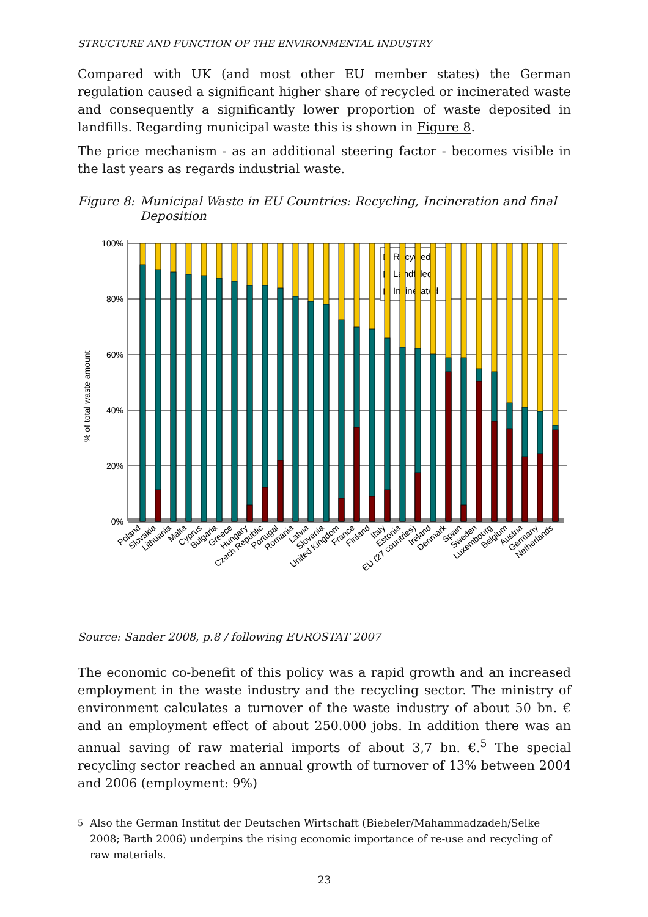STRUCTURE AND FUNCTION OF THE ENVIRONMENTAL INDUSTRY
Compared with UK (and most other EU member states) the German regulation caused a significant higher share of recycled or incinerated waste and consequently a significantly lower proportion of waste deposited in landfills. Regarding municipal waste this is shown in Figure 8.
The price mechanism - as an additional steering factor - becomes visible in the last years as regards industrial waste.
Figure 8: Municipal Waste in EU Countries: Recycling, Incineration and final Deposition
100%
80%
60%
40%
20%
0%
% of total waste amount
Recycled
Landfilled
Incinerated
Poland
Slovakia
Lithuania
Malta
Cyprus
Bulgaria
Greece
Hungary
Czech Republic
Portugal
Romania
Latvia
Slovenia
United Kingdom
France
Finland
Italy
Estonia
EU (27 countries)
Ireland
Denmark
Spain
Sweden
Luxembourg
Belgium
Austria
Germany
Netherlands
Source: Sander 2008, p.8 / following EUROSTAT 2007
The economic co-benefit of this policy was a rapid growth and an increased employment in the waste industry and the recycling sector. The ministry of environment calculates a turnover of the waste industry of about 50 bn. € and an employment effect of about 250.000 jobs. In addition there was an annual saving of raw material imports of about 3,7 bn. €.<sup>5</sup> The special recycling sector reached an annual growth of turnover of 13% between 2004 and 2006 (employment: 9%)
<sup>5</sup> Also the German Institut der Deutschen Wirtschaft (Biebeler/Mahammadzadeh/Selke 2008; Barth 2006) underpins the rising economic importance of re-use and recycling of raw materials.
23